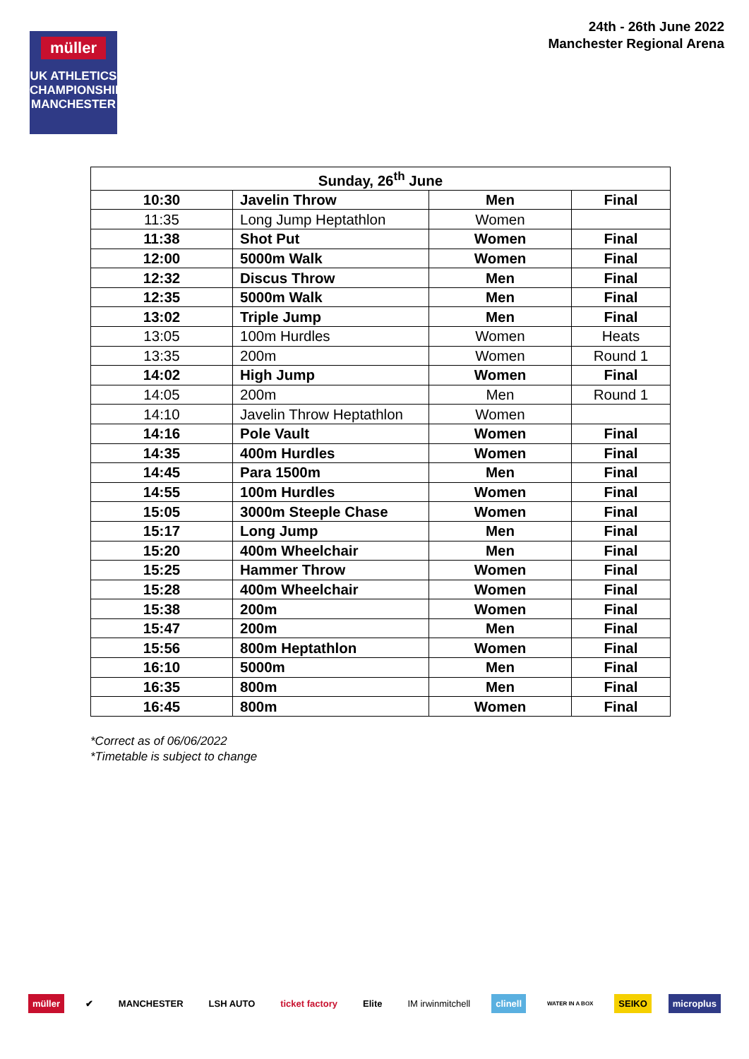müller
UK ATHLETICS
CHAMPIONSHIPS
MANCHESTER
24th - 26th June 2022
Manchester Regional Arena
| Sunday, 26<sup>th</sup> June | | | |
| --- | --- | --- | --- |
| 10:30 | Javelin Throw | Men | Final |
| 11:35 | Long Jump Heptathlon | Women | |
| 11:38 | Shot Put | Women | Final |
| 12:00 | 5000m Walk | Women | Final |
| 12:32 | Discus Throw | Men | Final |
| 12:35 | 5000m Walk | Men | Final |
| 13:02 | Triple Jump | Men | Final |
| 13:05 | 100m Hurdles | Women | Heats |
| 13:35 | 200m | Women | Round 1 |
| 14:02 | High Jump | Women | Final |
| 14:05 | 200m | Men | Round 1 |
| 14:10 | Javelin Throw Heptathlon | Women | |
| 14:16 | Pole Vault | Women | Final |
| 14:35 | 400m Hurdles | Women | Final |
| 14:45 | Para 1500m | Men | Final |
| 14:55 | 100m Hurdles | Women | Final |
| 15:05 | 3000m Steeple Chase | Women | Final |
| 15:17 | Long Jump | Men | Final |
| 15:20 | 400m Wheelchair | Men | Final |
| 15:25 | Hammer Throw | Women | Final |
| 15:28 | 400m Wheelchair | Women | Final |
| 15:38 | 200m | Women | Final |
| 15:47 | 200m | Men | Final |
| 15:56 | 800m Heptathlon | Women | Final |
| 16:10 | 5000m | Men | Final |
| 16:35 | 800m | Men | Final |
| 16:45 | 800m | Women | Final |
*Correct as of 06/06/2022
*Timetable is subject to change
müller ✔ MANCHESTER LSH AUTO ticket factory Elite IM irwinmitchell clinell WATER IN A BOX SEIKO microplus